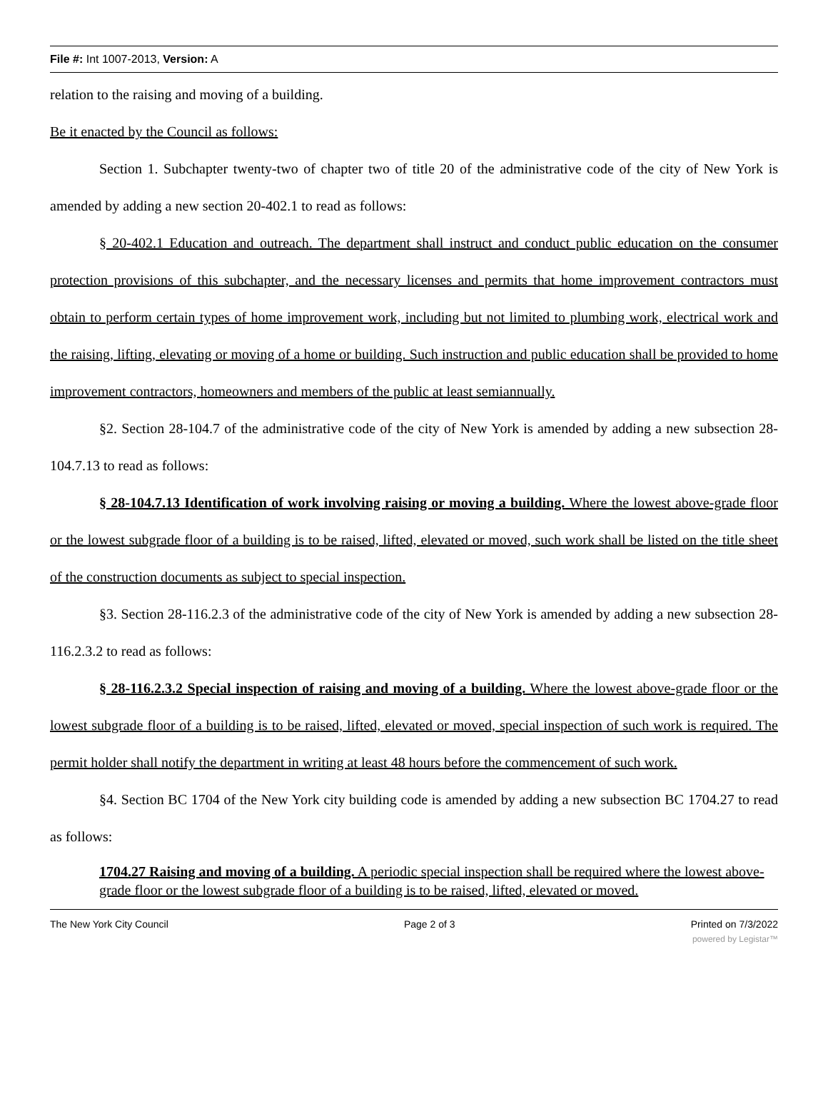File #: Int 1007-2013, Version: A
relation to the raising and moving of a building.
Be it enacted by the Council as follows:
Section 1. Subchapter twenty-two of chapter two of title 20 of the administrative code of the city of New York is amended by adding a new section 20-402.1 to read as follows:
§ 20-402.1 Education and outreach. The department shall instruct and conduct public education on the consumer protection provisions of this subchapter, and the necessary licenses and permits that home improvement contractors must obtain to perform certain types of home improvement work, including but not limited to plumbing work, electrical work and the raising, lifting, elevating or moving of a home or building. Such instruction and public education shall be provided to home improvement contractors, homeowners and members of the public at least semiannually.
§2. Section 28-104.7 of the administrative code of the city of New York is amended by adding a new subsection 28-104.7.13 to read as follows:
§ 28-104.7.13 Identification of work involving raising or moving a building. Where the lowest above-grade floor or the lowest subgrade floor of a building is to be raised, lifted, elevated or moved, such work shall be listed on the title sheet of the construction documents as subject to special inspection.
§3. Section 28-116.2.3 of the administrative code of the city of New York is amended by adding a new subsection 28-116.2.3.2 to read as follows:
§ 28-116.2.3.2 Special inspection of raising and moving of a building. Where the lowest above-grade floor or the lowest subgrade floor of a building is to be raised, lifted, elevated or moved, special inspection of such work is required. The permit holder shall notify the department in writing at least 48 hours before the commencement of such work.
§4. Section BC 1704 of the New York city building code is amended by adding a new subsection BC 1704.27 to read as follows:
1704.27 Raising and moving of a building. A periodic special inspection shall be required where the lowest above-grade floor or the lowest subgrade floor of a building is to be raised, lifted, elevated or moved.
The New York City Council Page 2 of 3 Printed on 7/3/2022
powered by Legistar™